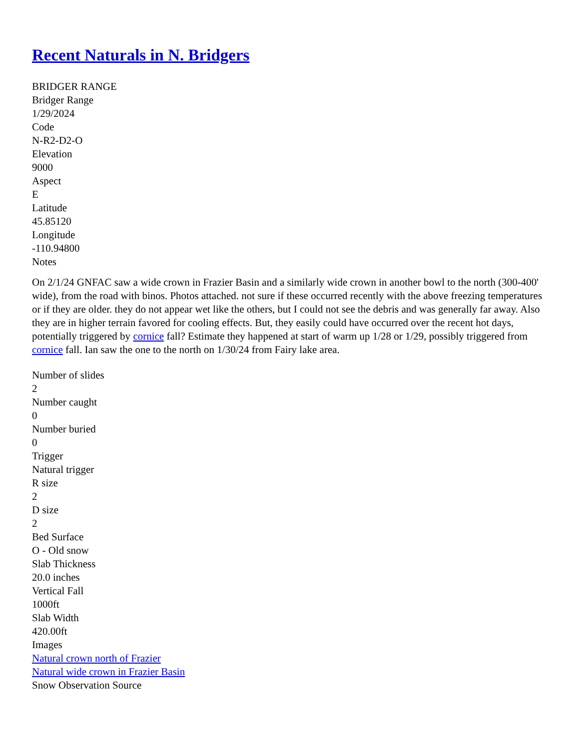Recent Naturals in N. Bridgers
BRIDGER RANGE
Bridger Range
1/29/2024
Code
N-R2-D2-O
Elevation
9000
Aspect
E
Latitude
45.85120
Longitude
-110.94800
Notes
On 2/1/24 GNFAC saw a wide crown in Frazier Basin and a similarly wide crown in another bowl to the north (300-400' wide), from the road with binos. Photos attached. not sure if these occurred recently with the above freezing temperatures or if they are older. they do not appear wet like the others, but I could not see the debris and was generally far away. Also they are in higher terrain favored for cooling effects. But, they easily could have occurred over the recent hot days, potentially triggered by cornice fall? Estimate they happened at start of warm up 1/28 or 1/29, possibly triggered from cornice fall. Ian saw the one to the north on 1/30/24 from Fairy lake area.
Number of slides
2
Number caught
0
Number buried
0
Trigger
Natural trigger
R size
2
D size
2
Bed Surface
O - Old snow
Slab Thickness
20.0 inches
Vertical Fall
1000ft
Slab Width
420.00ft
Images
Natural crown north of Frazier
Natural wide crown in Frazier Basin
Snow Observation Source